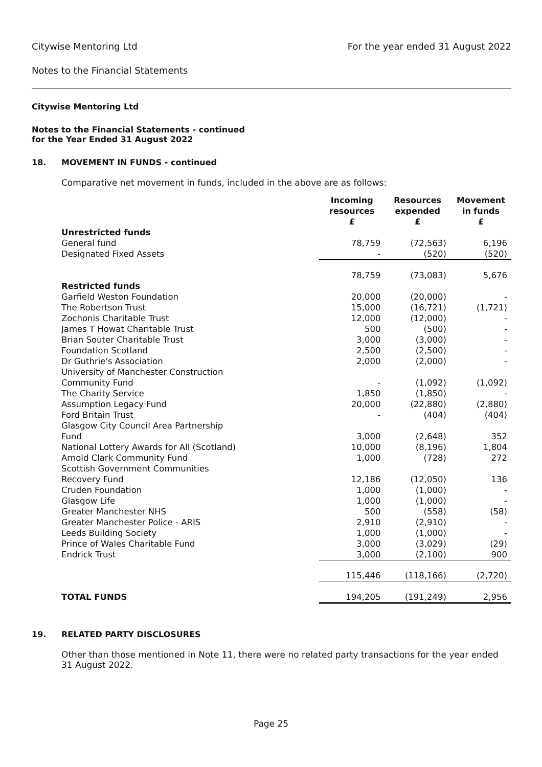Citywise Mentoring Ltd For the year ended 31 August 2022
Notes to the Financial Statements
Citywise Mentoring Ltd
Notes to the Financial Statements - continued
for the Year Ended 31 August 2022
18. MOVEMENT IN FUNDS - continued
Comparative net movement in funds, included in the above are as follows:
| | Incoming resources £ | Resources expended £ | Movement in funds £ |
| --- | --- | --- | --- |
| Unrestricted funds | | | |
| General fund | 78,759 | (72,563) | 6,196 |
| Designated Fixed Assets | - | (520) | (520) |
| | 78,759 | (73,083) | 5,676 |
| Restricted funds | | | |
| Garfield Weston Foundation | 20,000 | (20,000) | - |
| The Robertson Trust | 15,000 | (16,721) | (1,721) |
| Zochonis Charitable Trust | 12,000 | (12,000) | - |
| James T Howat Charitable Trust | 500 | (500) | - |
| Brian Souter Charitable Trust | 3,000 | (3,000) | - |
| Foundation Scotland | 2,500 | (2,500) | - |
| Dr Guthrie's Association | 2,000 | (2,000) | - |
| University of Manchester Construction Community Fund | - | (1,092) | (1,092) |
| The Charity Service | 1,850 | (1,850) | - |
| Assumption Legacy Fund | 20,000 | (22,880) | (2,880) |
| Ford Britain Trust | - | (404) | (404) |
| Glasgow City Council Area Partnership Fund | 3,000 | (2,648) | 352 |
| National Lottery Awards for All (Scotland) | 10,000 | (8,196) | 1,804 |
| Arnold Clark Community Fund | 1,000 | (728) | 272 |
| Scottish Government Communities Recovery Fund | 12,186 | (12,050) | 136 |
| Cruden Foundation | 1,000 | (1,000) | - |
| Glasgow Life | 1,000 | (1,000) | - |
| Greater Manchester NHS | 500 | (558) | (58) |
| Greater Manchester Police - ARIS | 2,910 | (2,910) | - |
| Leeds Building Society | 1,000 | (1,000) | - |
| Prince of Wales Charitable Fund | 3,000 | (3,029) | (29) |
| Endrick Trust | 3,000 | (2,100) | 900 |
| | 115,446 | (118,166) | (2,720) |
| TOTAL FUNDS | 194,205 | (191,249) | 2,956 |
19. RELATED PARTY DISCLOSURES
Other than those mentioned in Note 11, there were no related party transactions for the year ended 31 August 2022.
Page 25